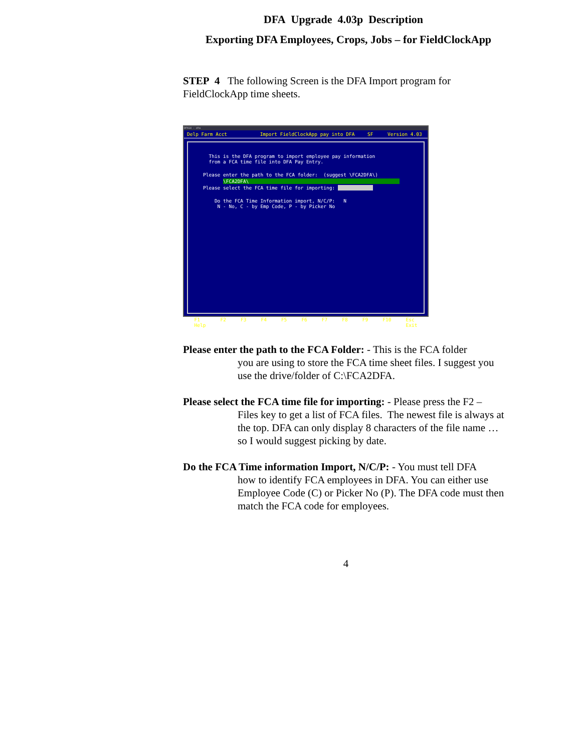DFA Upgrade 4.03p Description
Exporting DFA Employees, Crops, Jobs – for FieldClockApp
STEP 4 The following Screen is the DFA Import program for FieldClockApp time sheets.
DFA14 - dfa
Delp Farm Acct Import FieldClockApp pay into DFA SF Version 4.03
This is the DFA program to import employee pay information from a FCA time file into DFA Pay Entry.
Please enter the path to the FCA folder: (suggest \FCA2DFA\)
\FCA2DFA\
Please select the FCA time file for importing:
Do the FCA Time Information import, N/C/P: N N - No, C - by Emp Code, P - by Picker No
F1
Help F2 F3 F4 F5 F6 F7 F8 F9 F10 Esc
Exit
Please enter the path to the FCA Folder: - This is the FCA folder
you are using to store the FCA time sheet files. I suggest you use the drive/folder of C:\FCA2DFA.
Please select the FCA time file for importing: - Please press the F2 –
Files key to get a list of FCA files. The newest file is always at the top. DFA can only display 8 characters of the file name … so I would suggest picking by date.
Do the FCA Time information Import, N/C/P: - You must tell DFA
how to identify FCA employees in DFA. You can either use Employee Code (C) or Picker No (P). The DFA code must then match the FCA code for employees.
4